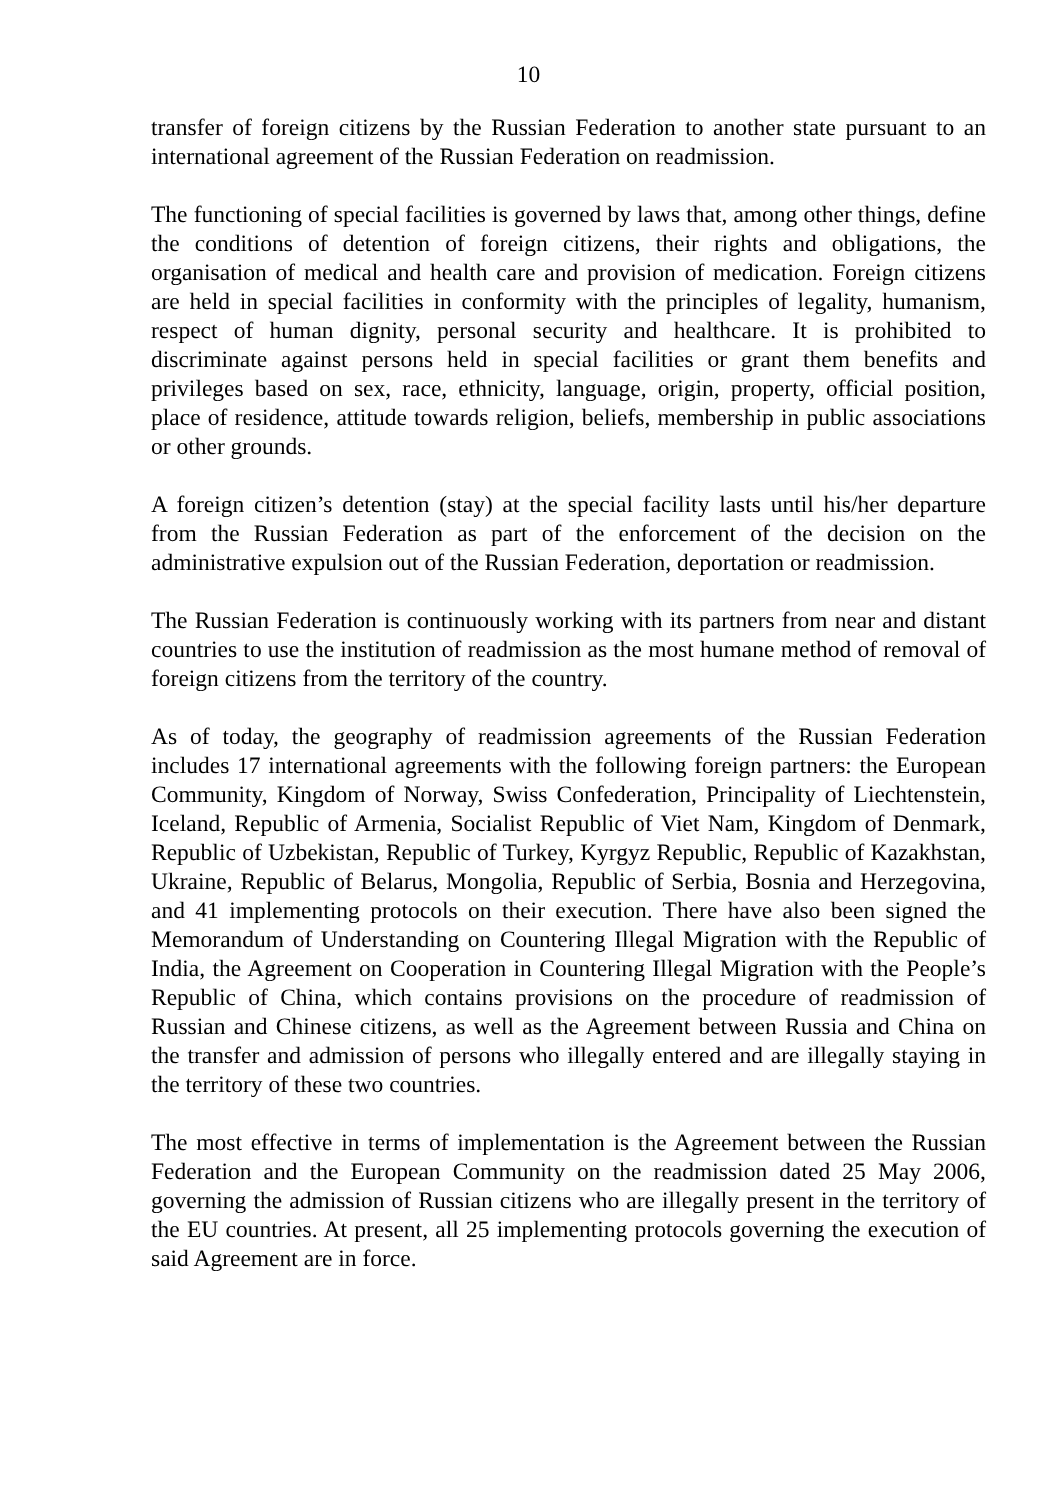10
transfer of foreign citizens by the Russian Federation to another state pursuant to an international agreement of the Russian Federation on readmission.
The functioning of special facilities is governed by laws that, among other things, define the conditions of detention of foreign citizens, their rights and obligations, the organisation of medical and health care and provision of medication. Foreign citizens are held in special facilities in conformity with the principles of legality, humanism, respect of human dignity, personal security and healthcare. It is prohibited to discriminate against persons held in special facilities or grant them benefits and privileges based on sex, race, ethnicity, language, origin, property, official position, place of residence, attitude towards religion, beliefs, membership in public associations or other grounds.
A foreign citizen’s detention (stay) at the special facility lasts until his/her departure from the Russian Federation as part of the enforcement of the decision on the administrative expulsion out of the Russian Federation, deportation or readmission.
The Russian Federation is continuously working with its partners from near and distant countries to use the institution of readmission as the most humane method of removal of foreign citizens from the territory of the country.
As of today, the geography of readmission agreements of the Russian Federation includes 17 international agreements with the following foreign partners: the European Community, Kingdom of Norway, Swiss Confederation, Principality of Liechtenstein, Iceland, Republic of Armenia, Socialist Republic of Viet Nam, Kingdom of Denmark, Republic of Uzbekistan, Republic of Turkey, Kyrgyz Republic, Republic of Kazakhstan, Ukraine, Republic of Belarus, Mongolia, Republic of Serbia, Bosnia and Herzegovina, and 41 implementing protocols on their execution. There have also been signed the Memorandum of Understanding on Countering Illegal Migration with the Republic of India, the Agreement on Cooperation in Countering Illegal Migration with the People’s Republic of China, which contains provisions on the procedure of readmission of Russian and Chinese citizens, as well as the Agreement between Russia and China on the transfer and admission of persons who illegally entered and are illegally staying in the territory of these two countries.
The most effective in terms of implementation is the Agreement between the Russian Federation and the European Community on the readmission dated 25 May 2006, governing the admission of Russian citizens who are illegally present in the territory of the EU countries. At present, all 25 implementing protocols governing the execution of said Agreement are in force.